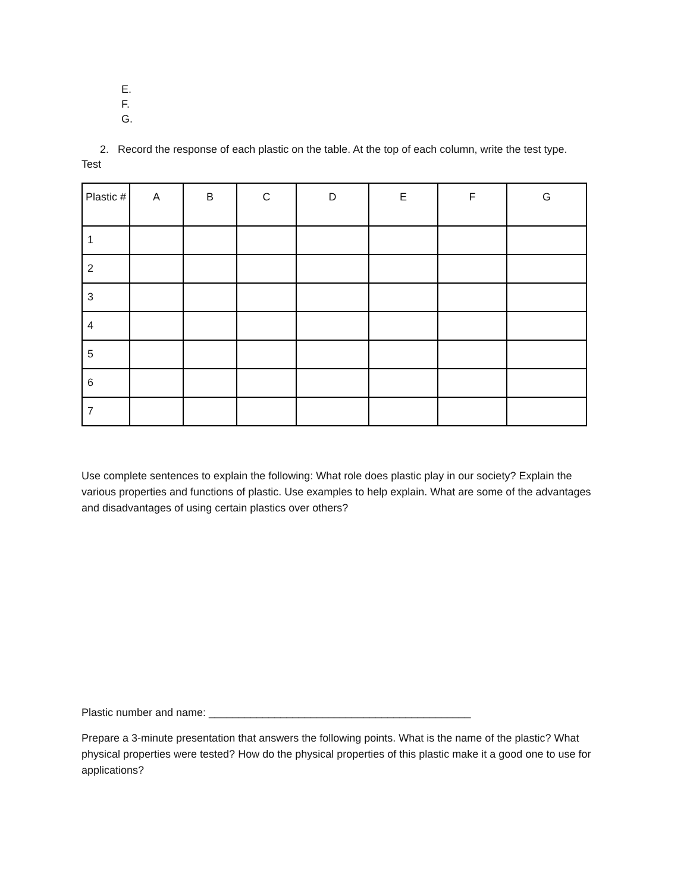E.
F.
G.
2. Record the response of each plastic on the table. At the top of each column, write the test type.
Test
| Plastic # | A | B | C | D | E | F | G |
| --- | --- | --- | --- | --- | --- | --- | --- |
| 1 | | | | | | | |
| 2 | | | | | | | |
| 3 | | | | | | | |
| 4 | | | | | | | |
| 5 | | | | | | | |
| 6 | | | | | | | |
| 7 | | | | | | | |
Use complete sentences to explain the following: What role does plastic play in our society? Explain the various properties and functions of plastic. Use examples to help explain. What are some of the advantages and disadvantages of using certain plastics over others?
Plastic number and name: ____________________________________________
Prepare a 3-minute presentation that answers the following points. What is the name of the plastic? What physical properties were tested? How do the physical properties of this plastic make it a good one to use for applications?